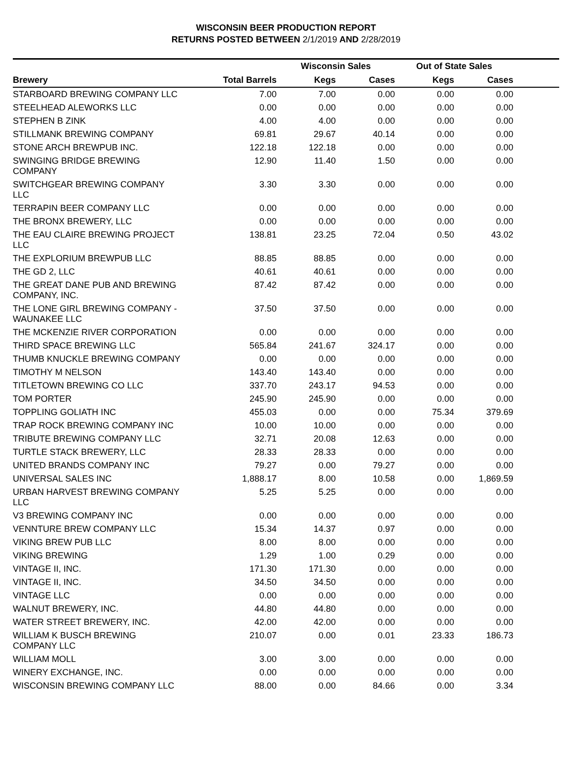WISCONSIN BEER PRODUCTION REPORT
RETURNS POSTED BETWEEN 2/1/2019 AND 2/28/2019
| | | Wisconsin Sales | | Out of State Sales | | |
| --- | --- | --- | --- | --- | --- | --- |
| Brewery | Total Barrels | Kegs | Cases | Kegs | Cases | |
| STARBOARD BREWING COMPANY LLC | 7.00 | 7.00 | 0.00 | 0.00 | 0.00 | |
| STEELHEAD ALEWORKS LLC | 0.00 | 0.00 | 0.00 | 0.00 | 0.00 | |
| STEPHEN B ZINK | 4.00 | 4.00 | 0.00 | 0.00 | 0.00 | |
| STILLMANK BREWING COMPANY | 69.81 | 29.67 | 40.14 | 0.00 | 0.00 | |
| STONE ARCH BREWPUB INC. | 122.18 | 122.18 | 0.00 | 0.00 | 0.00 | |
| SWINGING BRIDGE BREWING COMPANY | 12.90 | 11.40 | 1.50 | 0.00 | 0.00 | |
| SWITCHGEAR BREWING COMPANY LLC | 3.30 | 3.30 | 0.00 | 0.00 | 0.00 | |
| TERRAPIN BEER COMPANY LLC | 0.00 | 0.00 | 0.00 | 0.00 | 0.00 | |
| THE BRONX BREWERY, LLC | 0.00 | 0.00 | 0.00 | 0.00 | 0.00 | |
| THE EAU CLAIRE BREWING PROJECT LLC | 138.81 | 23.25 | 72.04 | 0.50 | 43.02 | |
| THE EXPLORIUM BREWPUB LLC | 88.85 | 88.85 | 0.00 | 0.00 | 0.00 | |
| THE GD 2, LLC | 40.61 | 40.61 | 0.00 | 0.00 | 0.00 | |
| THE GREAT DANE PUB AND BREWING COMPANY, INC. | 87.42 | 87.42 | 0.00 | 0.00 | 0.00 | |
| THE LONE GIRL BREWING COMPANY - WAUNAKEE LLC | 37.50 | 37.50 | 0.00 | 0.00 | 0.00 | |
| THE MCKENZIE RIVER CORPORATION | 0.00 | 0.00 | 0.00 | 0.00 | 0.00 | |
| THIRD SPACE BREWING LLC | 565.84 | 241.67 | 324.17 | 0.00 | 0.00 | |
| THUMB KNUCKLE BREWING COMPANY | 0.00 | 0.00 | 0.00 | 0.00 | 0.00 | |
| TIMOTHY M NELSON | 143.40 | 143.40 | 0.00 | 0.00 | 0.00 | |
| TITLETOWN BREWING CO LLC | 337.70 | 243.17 | 94.53 | 0.00 | 0.00 | |
| TOM PORTER | 245.90 | 245.90 | 0.00 | 0.00 | 0.00 | |
| TOPPLING GOLIATH INC | 455.03 | 0.00 | 0.00 | 75.34 | 379.69 | |
| TRAP ROCK BREWING COMPANY INC | 10.00 | 10.00 | 0.00 | 0.00 | 0.00 | |
| TRIBUTE BREWING COMPANY LLC | 32.71 | 20.08 | 12.63 | 0.00 | 0.00 | |
| TURTLE STACK BREWERY, LLC | 28.33 | 28.33 | 0.00 | 0.00 | 0.00 | |
| UNITED BRANDS COMPANY INC | 79.27 | 0.00 | 79.27 | 0.00 | 0.00 | |
| UNIVERSAL SALES INC | 1,888.17 | 8.00 | 10.58 | 0.00 | 1,869.59 | |
| URBAN HARVEST BREWING COMPANY LLC | 5.25 | 5.25 | 0.00 | 0.00 | 0.00 | |
| V3 BREWING COMPANY INC | 0.00 | 0.00 | 0.00 | 0.00 | 0.00 | |
| VENNTURE BREW COMPANY LLC | 15.34 | 14.37 | 0.97 | 0.00 | 0.00 | |
| VIKING BREW PUB LLC | 8.00 | 8.00 | 0.00 | 0.00 | 0.00 | |
| VIKING BREWING | 1.29 | 1.00 | 0.29 | 0.00 | 0.00 | |
| VINTAGE II, INC. | 171.30 | 171.30 | 0.00 | 0.00 | 0.00 | |
| VINTAGE II, INC. | 34.50 | 34.50 | 0.00 | 0.00 | 0.00 | |
| VINTAGE LLC | 0.00 | 0.00 | 0.00 | 0.00 | 0.00 | |
| WALNUT BREWERY, INC. | 44.80 | 44.80 | 0.00 | 0.00 | 0.00 | |
| WATER STREET BREWERY, INC. | 42.00 | 42.00 | 0.00 | 0.00 | 0.00 | |
| WILLIAM K BUSCH BREWING COMPANY LLC | 210.07 | 0.00 | 0.01 | 23.33 | 186.73 | |
| WILLIAM MOLL | 3.00 | 3.00 | 0.00 | 0.00 | 0.00 | |
| WINERY EXCHANGE, INC. | 0.00 | 0.00 | 0.00 | 0.00 | 0.00 | |
| WISCONSIN BREWING COMPANY LLC | 88.00 | 0.00 | 84.66 | 0.00 | 3.34 | |